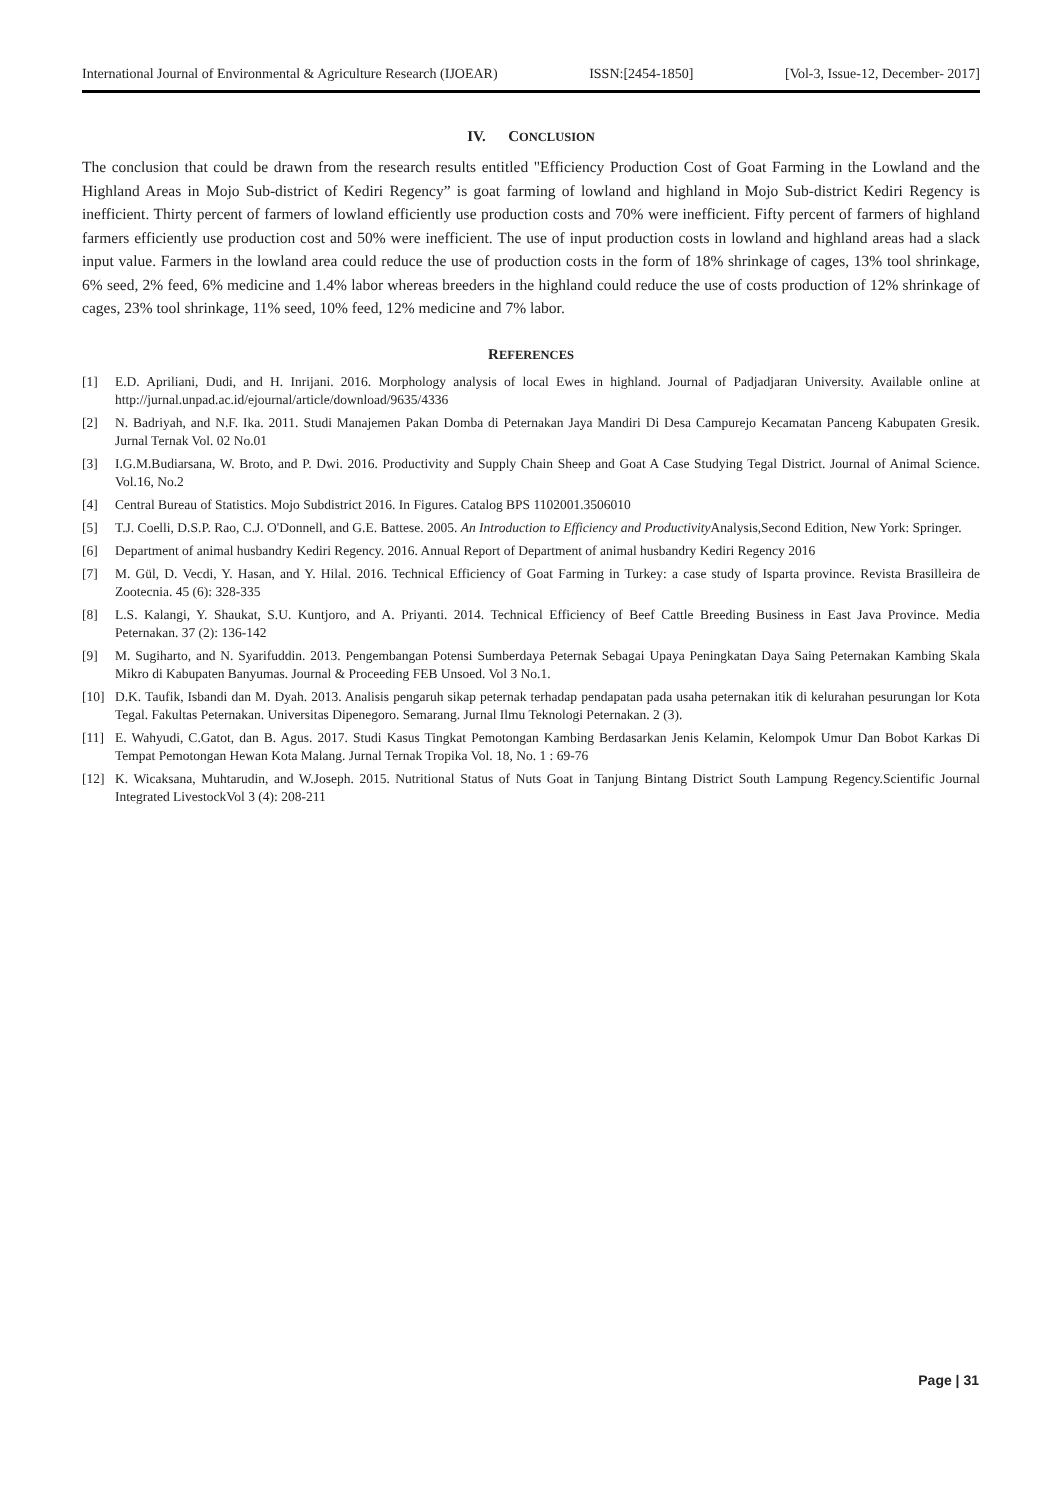International Journal of Environmental & Agriculture Research (IJOEAR) ISSN:[2454-1850] [Vol-3, Issue-12, December- 2017]
IV. CONCLUSION
The conclusion that could be drawn from the research results entitled "Efficiency Production Cost of Goat Farming in the Lowland and the Highland Areas in Mojo Sub-district of Kediri Regency” is goat farming of lowland and highland in Mojo Sub-district Kediri Regency is inefficient. Thirty percent of farmers of lowland efficiently use production costs and 70% were inefficient. Fifty percent of farmers of highland farmers efficiently use production cost and 50% were inefficient. The use of input production costs in lowland and highland areas had a slack input value. Farmers in the lowland area could reduce the use of production costs in the form of 18% shrinkage of cages, 13% tool shrinkage, 6% seed, 2% feed, 6% medicine and 1.4% labor whereas breeders in the highland could reduce the use of costs production of 12% shrinkage of cages, 23% tool shrinkage, 11% seed, 10% feed, 12% medicine and 7% labor.
REFERENCES
[1] E.D. Apriliani, Dudi, and H. Inrijani. 2016. Morphology analysis of local Ewes in highland. Journal of Padjadjaran University. Available online at http://jurnal.unpad.ac.id/ejournal/article/download/9635/4336
[2] N. Badriyah, and N.F. Ika. 2011. Studi Manajemen Pakan Domba di Peternakan Jaya Mandiri Di Desa Campurejo Kecamatan Panceng Kabupaten Gresik. Jurnal Ternak Vol. 02 No.01
[3] I.G.M.Budiarsana, W. Broto, and P. Dwi. 2016. Productivity and Supply Chain Sheep and Goat A Case Studying Tegal District. Journal of Animal Science. Vol.16, No.2
[4] Central Bureau of Statistics. Mojo Subdistrict 2016. In Figures. Catalog BPS 1102001.3506010
[5] T.J. Coelli, D.S.P. Rao, C.J. O'Donnell, and G.E. Battese. 2005. An Introduction to Efficiency and Productivity Analysis,Second Edition, New York: Springer.
[6] Department of animal husbandry Kediri Regency. 2016. Annual Report of Department of animal husbandry Kediri Regency 2016
[7] M. Gül, D. Vecdi, Y. Hasan, and Y. Hilal. 2016. Technical Efficiency of Goat Farming in Turkey: a case study of Isparta province. Revista Brasilleira de Zootecnia. 45 (6): 328-335
[8] L.S. Kalangi, Y. Shaukat, S.U. Kuntjoro, and A. Priyanti. 2014. Technical Efficiency of Beef Cattle Breeding Business in East Java Province. Media Peternakan. 37 (2): 136-142
[9] M. Sugiharto, and N. Syarifuddin. 2013. Pengembangan Potensi Sumberdaya Peternak Sebagai Upaya Peningkatan Daya Saing Peternakan Kambing Skala Mikro di Kabupaten Banyumas. Journal & Proceeding FEB Unsoed. Vol 3 No.1.
[10] D.K. Taufik, Isbandi dan M. Dyah. 2013. Analisis pengaruh sikap peternak terhadap pendapatan pada usaha peternakan itik di kelurahan pesurungan lor Kota Tegal. Fakultas Peternakan. Universitas Dipenegoro. Semarang. Jurnal Ilmu Teknologi Peternakan. 2 (3).
[11] E. Wahyudi, C.Gatot, dan B. Agus. 2017. Studi Kasus Tingkat Pemotongan Kambing Berdasarkan Jenis Kelamin, Kelompok Umur Dan Bobot Karkas Di Tempat Pemotongan Hewan Kota Malang. Jurnal Ternak Tropika Vol. 18, No. 1 : 69-76
[12] K. Wicaksana, Muhtarudin, and W.Joseph. 2015. Nutritional Status of Nuts Goat in Tanjung Bintang District South Lampung Regency.Scientific Journal Integrated LivestockVol 3 (4): 208-211
Page | 31